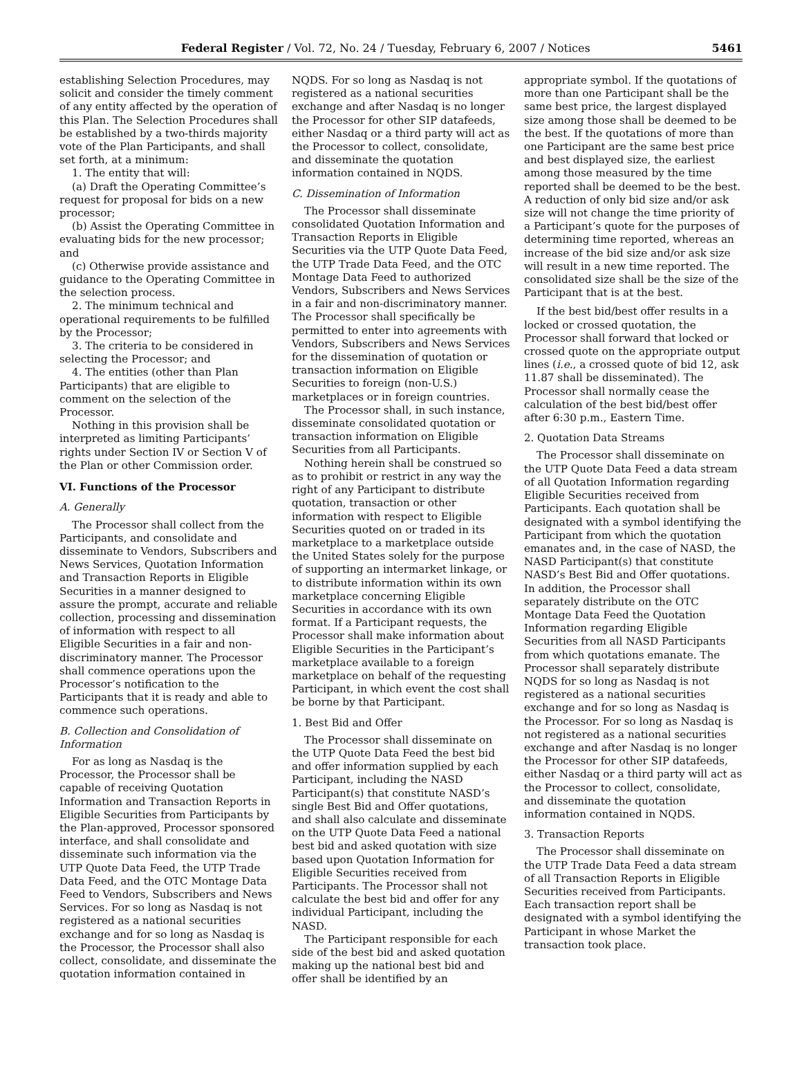Federal Register / Vol. 72, No. 24 / Tuesday, February 6, 2007 / Notices 5461
establishing Selection Procedures, may solicit and consider the timely comment of any entity affected by the operation of this Plan. The Selection Procedures shall be established by a two-thirds majority vote of the Plan Participants, and shall set forth, at a minimum:
1. The entity that will:
(a) Draft the Operating Committee’s request for proposal for bids on a new processor;
(b) Assist the Operating Committee in evaluating bids for the new processor; and
(c) Otherwise provide assistance and guidance to the Operating Committee in the selection process.
2. The minimum technical and operational requirements to be fulfilled by the Processor;
3. The criteria to be considered in selecting the Processor; and
4. The entities (other than Plan Participants) that are eligible to comment on the selection of the Processor.
Nothing in this provision shall be interpreted as limiting Participants’ rights under Section IV or Section V of the Plan or other Commission order.
VI. Functions of the Processor
A. Generally
The Processor shall collect from the Participants, and consolidate and disseminate to Vendors, Subscribers and News Services, Quotation Information and Transaction Reports in Eligible Securities in a manner designed to assure the prompt, accurate and reliable collection, processing and dissemination of information with respect to all Eligible Securities in a fair and non-discriminatory manner. The Processor shall commence operations upon the Processor’s notification to the Participants that it is ready and able to commence such operations.
B. Collection and Consolidation of Information
For as long as Nasdaq is the Processor, the Processor shall be capable of receiving Quotation Information and Transaction Reports in Eligible Securities from Participants by the Plan-approved, Processor sponsored interface, and shall consolidate and disseminate such information via the UTP Quote Data Feed, the UTP Trade Data Feed, and the OTC Montage Data Feed to Vendors, Subscribers and News Services. For so long as Nasdaq is not registered as a national securities exchange and for so long as Nasdaq is the Processor, the Processor shall also collect, consolidate, and disseminate the quotation information contained in
NQDS. For so long as Nasdaq is not registered as a national securities exchange and after Nasdaq is no longer the Processor for other SIP datafeeds, either Nasdaq or a third party will act as the Processor to collect, consolidate, and disseminate the quotation information contained in NQDS.
C. Dissemination of Information
The Processor shall disseminate consolidated Quotation Information and Transaction Reports in Eligible Securities via the UTP Quote Data Feed, the UTP Trade Data Feed, and the OTC Montage Data Feed to authorized Vendors, Subscribers and News Services in a fair and non-discriminatory manner. The Processor shall specifically be permitted to enter into agreements with Vendors, Subscribers and News Services for the dissemination of quotation or transaction information on Eligible Securities to foreign (non-U.S.) marketplaces or in foreign countries.
The Processor shall, in such instance, disseminate consolidated quotation or transaction information on Eligible Securities from all Participants.
Nothing herein shall be construed so as to prohibit or restrict in any way the right of any Participant to distribute quotation, transaction or other information with respect to Eligible Securities quoted on or traded in its marketplace to a marketplace outside the United States solely for the purpose of supporting an intermarket linkage, or to distribute information within its own marketplace concerning Eligible Securities in accordance with its own format. If a Participant requests, the Processor shall make information about Eligible Securities in the Participant’s marketplace available to a foreign marketplace on behalf of the requesting Participant, in which event the cost shall be borne by that Participant.
1. Best Bid and Offer
The Processor shall disseminate on the UTP Quote Data Feed the best bid and offer information supplied by each Participant, including the NASD Participant(s) that constitute NASD’s single Best Bid and Offer quotations, and shall also calculate and disseminate on the UTP Quote Data Feed a national best bid and asked quotation with size based upon Quotation Information for Eligible Securities received from Participants. The Processor shall not calculate the best bid and offer for any individual Participant, including the NASD.
The Participant responsible for each side of the best bid and asked quotation making up the national best bid and offer shall be identified by an
appropriate symbol. If the quotations of more than one Participant shall be the same best price, the largest displayed size among those shall be deemed to be the best. If the quotations of more than one Participant are the same best price and best displayed size, the earliest among those measured by the time reported shall be deemed to be the best. A reduction of only bid size and/or ask size will not change the time priority of a Participant’s quote for the purposes of determining time reported, whereas an increase of the bid size and/or ask size will result in a new time reported. The consolidated size shall be the size of the Participant that is at the best.
If the best bid/best offer results in a locked or crossed quotation, the Processor shall forward that locked or crossed quote on the appropriate output lines (i.e., a crossed quote of bid 12, ask 11.87 shall be disseminated). The Processor shall normally cease the calculation of the best bid/best offer after 6:30 p.m., Eastern Time.
2. Quotation Data Streams
The Processor shall disseminate on the UTP Quote Data Feed a data stream of all Quotation Information regarding Eligible Securities received from Participants. Each quotation shall be designated with a symbol identifying the Participant from which the quotation emanates and, in the case of NASD, the NASD Participant(s) that constitute NASD’s Best Bid and Offer quotations. In addition, the Processor shall separately distribute on the OTC Montage Data Feed the Quotation Information regarding Eligible Securities from all NASD Participants from which quotations emanate. The Processor shall separately distribute NQDS for so long as Nasdaq is not registered as a national securities exchange and for so long as Nasdaq is the Processor. For so long as Nasdaq is not registered as a national securities exchange and after Nasdaq is no longer the Processor for other SIP datafeeds, either Nasdaq or a third party will act as the Processor to collect, consolidate, and disseminate the quotation information contained in NQDS.
3. Transaction Reports
The Processor shall disseminate on the UTP Trade Data Feed a data stream of all Transaction Reports in Eligible Securities received from Participants. Each transaction report shall be designated with a symbol identifying the Participant in whose Market the transaction took place.